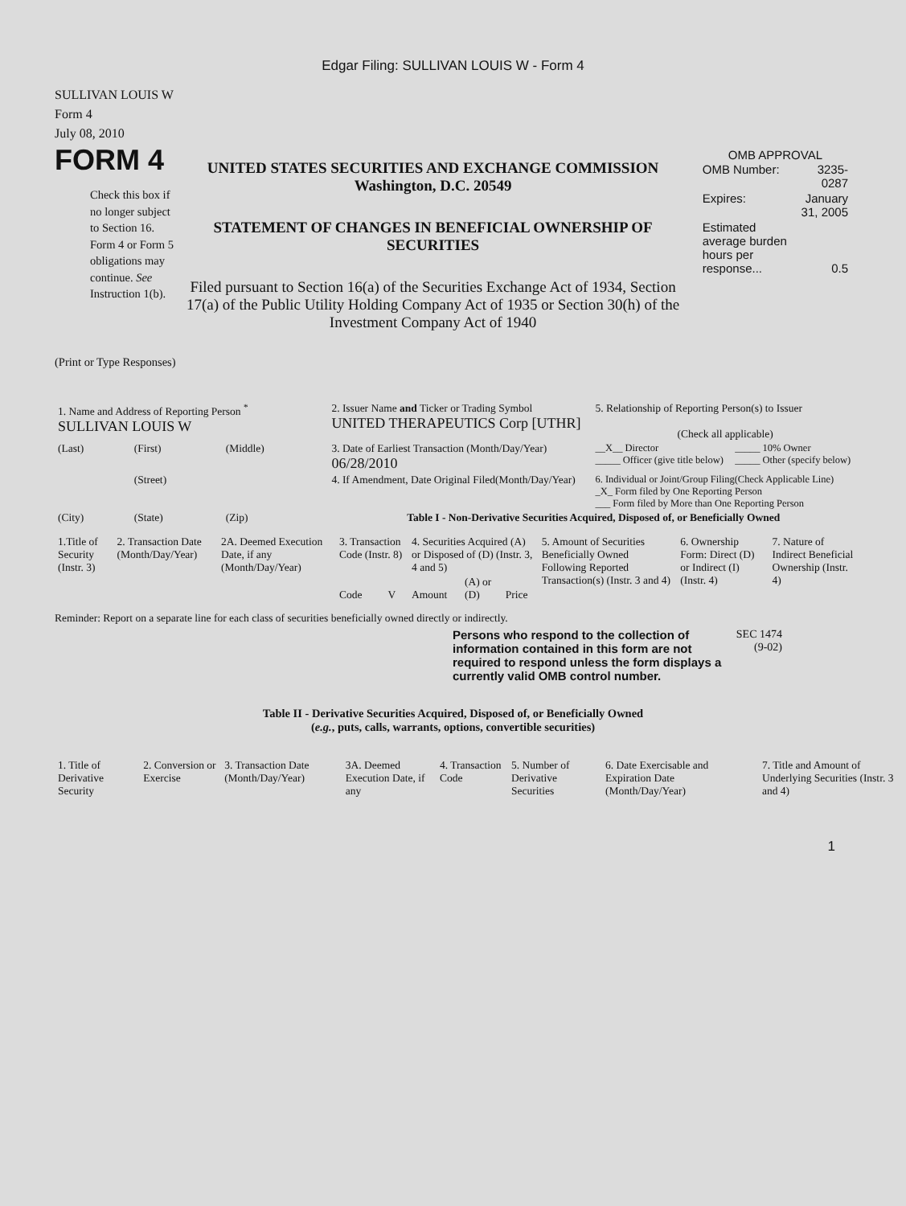Edgar Filing: SULLIVAN LOUIS W - Form 4
SULLIVAN LOUIS W
Form 4
July 08, 2010
FORM 4
Check this box if no longer subject to Section 16. Form 4 or Form 5 obligations may continue. See Instruction 1(b).
UNITED STATES SECURITIES AND EXCHANGE COMMISSION
Washington, D.C. 20549
STATEMENT OF CHANGES IN BENEFICIAL OWNERSHIP OF SECURITIES
Filed pursuant to Section 16(a) of the Securities Exchange Act of 1934, Section 17(a) of the Public Utility Holding Company Act of 1935 or Section 30(h) of the Investment Company Act of 1940
OMB APPROVAL
| OMB Number: | 3235-0287 |
| Expires: | January 31, 2005 |
| Estimated average burden hours per response... | 0.5 |
(Print or Type Responses)
| 1. Name and Address of Reporting Person <sup>*</sup> SULLIVAN LOUIS W | | | 2. Issuer Name and Ticker or Trading Symbol UNITED THERAPEUTICS Corp [UTHR] | 5. Relationship of Reporting Person(s) to Issuer (Check all applicable) | |
| (Last) | (First) | (Middle) | 3. Date of Earliest Transaction (Month/Day/Year) 06/28/2010 | __X__ Director _____ Officer (give title below) | _____ 10% Owner _____ Other (specify below) |
| | (Street) | | 4. If Amendment, Date Original Filed(Month/Day/Year) | 6. Individual or Joint/Group Filing(Check Applicable Line) _X_ Form filed by One Reporting Person ___ Form filed by More than One Reporting Person | |
| (City) | (State) | (Zip) | Table I - Non-Derivative Securities Acquired, Disposed of, or Beneficially Owned | | |
| 1.Title of Security (Instr. 3) | 2. Transaction Date (Month/Day/Year) | 2A. Deemed Execution Date, if any (Month/Day/Year) | 3. Transaction Code (Instr. 8) | | 4. Securities Acquired (A) or Disposed of (D) (Instr. 3, 4 and 5) | | | 5. Amount of Securities Beneficially Owned Following Reported Transaction(s) (Instr. 3 and 4) | 6. Ownership Form: Direct (D) or Indirect (I) (Instr. 4) | 7. Nature of Indirect Beneficial Ownership (Instr. 4) |
| | | | Code | V | Amount | (A) or (D) | Price | | | |
Reminder: Report on a separate line for each class of securities beneficially owned directly or indirectly.
Persons who respond to the collection of information contained in this form are not required to respond unless the form displays a currently valid OMB control number.
SEC 1474 (9-02)
Table II - Derivative Securities Acquired, Disposed of, or Beneficially Owned
(e.g., puts, calls, warrants, options, convertible securities)
| 1. Title of Derivative Security | 2. Conversion or Exercise | 3. Transaction Date (Month/Day/Year) | 3A. Deemed Execution Date, if any | 4. Transaction Code | 5. Number of Derivative Securities | 6. Date Exercisable and Expiration Date (Month/Day/Year) | 7. Title and Amount of Underlying Securities (Instr. 3 and 4) |
1